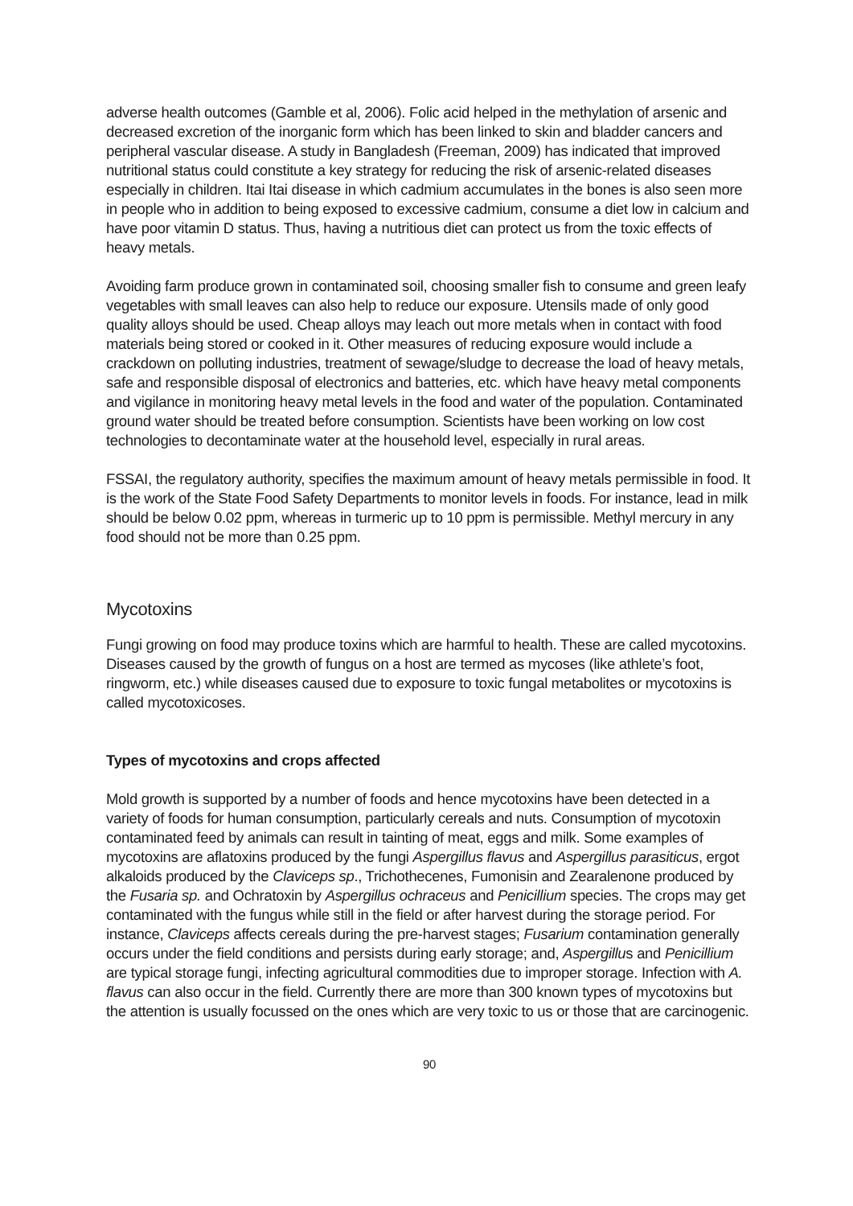adverse health outcomes (Gamble et al, 2006). Folic acid helped in the methylation of arsenic and decreased excretion of the inorganic form which has been linked to skin and bladder cancers and peripheral vascular disease. A study in Bangladesh (Freeman, 2009) has indicated that improved nutritional status could constitute a key strategy for reducing the risk of arsenic-related diseases especially in children. Itai Itai disease in which cadmium accumulates in the bones is also seen more in people who in addition to being exposed to excessive cadmium, consume a diet low in calcium and have poor vitamin D status. Thus, having a nutritious diet can protect us from the toxic effects of heavy metals.
Avoiding farm produce grown in contaminated soil, choosing smaller fish to consume and green leafy vegetables with small leaves can also help to reduce our exposure. Utensils made of only good quality alloys should be used. Cheap alloys may leach out more metals when in contact with food materials being stored or cooked in it. Other measures of reducing exposure would include a crackdown on polluting industries, treatment of sewage/sludge to decrease the load of heavy metals, safe and responsible disposal of electronics and batteries, etc. which have heavy metal components and vigilance in monitoring heavy metal levels in the food and water of the population. Contaminated ground water should be treated before consumption. Scientists have been working on low cost technologies to decontaminate water at the household level, especially in rural areas.
FSSAI, the regulatory authority, specifies the maximum amount of heavy metals permissible in food. It is the work of the State Food Safety Departments to monitor levels in foods. For instance, lead in milk should be below 0.02 ppm, whereas in turmeric up to 10 ppm is permissible. Methyl mercury in any food should not be more than 0.25 ppm.
Mycotoxins
Fungi growing on food may produce toxins which are harmful to health. These are called mycotoxins. Diseases caused by the growth of fungus on a host are termed as mycoses (like athlete’s foot, ringworm, etc.) while diseases caused due to exposure to toxic fungal metabolites or mycotoxins is called mycotoxicoses.
Types of mycotoxins and crops affected
Mold growth is supported by a number of foods and hence mycotoxins have been detected in a variety of foods for human consumption, particularly cereals and nuts. Consumption of mycotoxin contaminated feed by animals can result in tainting of meat, eggs and milk. Some examples of mycotoxins are aflatoxins produced by the fungi Aspergillus flavus and Aspergillus parasiticus, ergot alkaloids produced by the Claviceps sp., Trichothecenes, Fumonisin and Zearalenone produced by the Fusaria sp. and Ochratoxin by Aspergillus ochraceus and Penicillium species. The crops may get contaminated with the fungus while still in the field or after harvest during the storage period. For instance, Claviceps affects cereals during the pre-harvest stages; Fusarium contamination generally occurs under the field conditions and persists during early storage; and, Aspergillus and Penicillium are typical storage fungi, infecting agricultural commodities due to improper storage. Infection with A. flavus can also occur in the field. Currently there are more than 300 known types of mycotoxins but the attention is usually focussed on the ones which are very toxic to us or those that are carcinogenic.
90